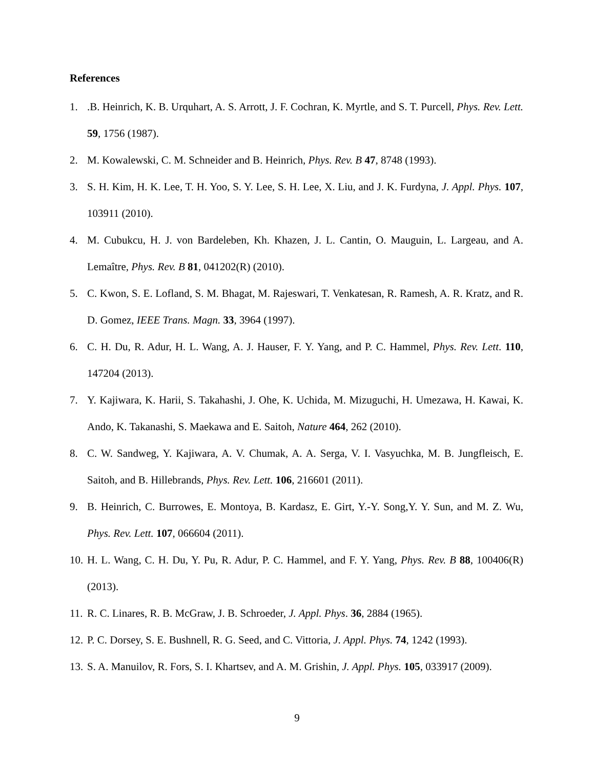References
1..B. Heinrich, K. B. Urquhart, A. S. Arrott, J. F. Cochran, K. Myrtle, and S. T. Purcell, Phys. Rev. Lett. 59, 1756 (1987).
2. M. Kowalewski, C. M. Schneider and B. Heinrich, Phys. Rev. B 47, 8748 (1993).
3. S. H. Kim, H. K. Lee, T. H. Yoo, S. Y. Lee, S. H. Lee, X. Liu, and J. K. Furdyna, J. Appl. Phys. 107, 103911 (2010).
4. M. Cubukcu, H. J. von Bardeleben, Kh. Khazen, J. L. Cantin, O. Mauguin, L. Largeau, and A. Lemaître, Phys. Rev. B 81, 041202(R) (2010).
5. C. Kwon, S. E. Lofland, S. M. Bhagat, M. Rajeswari, T. Venkatesan, R. Ramesh, A. R. Kratz, and R. D. Gomez, IEEE Trans. Magn. 33, 3964 (1997).
6. C. H. Du, R. Adur, H. L. Wang, A. J. Hauser, F. Y. Yang, and P. C. Hammel, Phys. Rev. Lett. 110, 147204 (2013).
7. Y. Kajiwara, K. Harii, S. Takahashi, J. Ohe, K. Uchida, M. Mizuguchi, H. Umezawa, H. Kawai, K. Ando, K. Takanashi, S. Maekawa and E. Saitoh, Nature 464, 262 (2010).
8. C. W. Sandweg, Y. Kajiwara, A. V. Chumak, A. A. Serga, V. I. Vasyuchka, M. B. Jungfleisch, E. Saitoh, and B. Hillebrands, Phys. Rev. Lett. 106, 216601 (2011).
9. B. Heinrich, C. Burrowes, E. Montoya, B. Kardasz, E. Girt, Y.-Y. Song,Y. Y. Sun, and M. Z. Wu, Phys. Rev. Lett. 107, 066604 (2011).
10. H. L. Wang, C. H. Du, Y. Pu, R. Adur, P. C. Hammel, and F. Y. Yang, Phys. Rev. B 88, 100406(R) (2013).
11. R. C. Linares, R. B. McGraw, J. B. Schroeder, J. Appl. Phys. 36, 2884 (1965).
12. P. C. Dorsey, S. E. Bushnell, R. G. Seed, and C. Vittoria, J. Appl. Phys. 74, 1242 (1993).
13. S. A. Manuilov, R. Fors, S. I. Khartsev, and A. M. Grishin, J. Appl. Phys. 105, 033917 (2009).
9